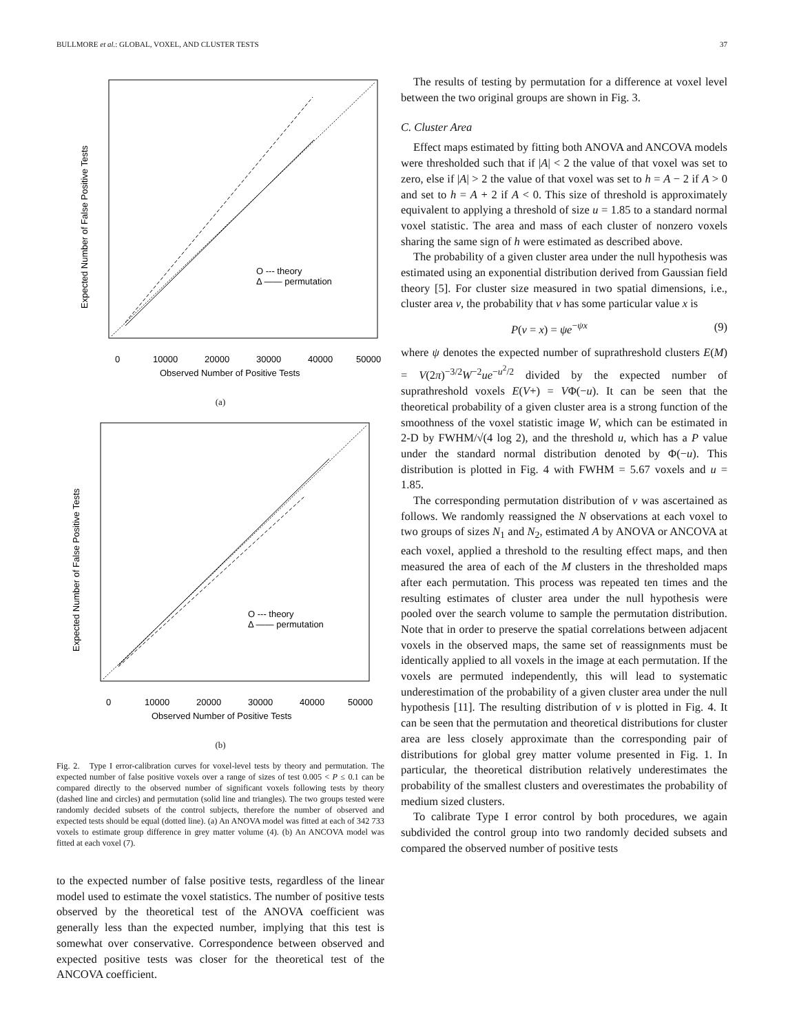BULLMORE et al.: GLOBAL, VOXEL, AND CLUSTER TESTS 37
O --- theory
Δ —— permutation
0
10000
20000
30000
40000
50000
Observed Number of Positive Tests
Expected Number of False Positive Tests
(a)
O --- theory
Δ —— permutation
0
10000
20000
30000
40000
50000
Observed Number of Positive Tests
Expected Number of False Positive Tests
(b)
Fig. 2. Type I error-calibration curves for voxel-level tests by theory and permutation. The expected number of false positive voxels over a range of sizes of test 0.005 < P ≤ 0.1 can be compared directly to the observed number of significant voxels following tests by theory (dashed line and circles) and permutation (solid line and triangles). The two groups tested were randomly decided subsets of the control subjects, therefore the number of observed and expected tests should be equal (dotted line). (a) An ANOVA model was fitted at each of 342 733 voxels to estimate group difference in grey matter volume (4). (b) An ANCOVA model was fitted at each voxel (7).
to the expected number of false positive tests, regardless of the linear model used to estimate the voxel statistics. The number of positive tests observed by the theoretical test of the ANOVA coefficient was generally less than the expected number, implying that this test is somewhat over conservative. Correspondence between observed and expected positive tests was closer for the theoretical test of the ANCOVA coefficient.
The results of testing by permutation for a difference at voxel level between the two original groups are shown in Fig. 3.
C. Cluster Area
Effect maps estimated by fitting both ANOVA and ANCOVA models were thresholded such that if |A| < 2 the value of that voxel was set to zero, else if |A| > 2 the value of that voxel was set to h = A − 2 if A > 0 and set to h = A + 2 if A < 0. This size of threshold is approximately equivalent to applying a threshold of size u = 1.85 to a standard normal voxel statistic. The area and mass of each cluster of nonzero voxels sharing the same sign of h were estimated as described above.
The probability of a given cluster area under the null hypothesis was estimated using an exponential distribution derived from Gaussian field theory [5]. For cluster size measured in two spatial dimensions, i.e., cluster area ν, the probability that ν has some particular value x is
P(ν = x) = ψe<sup>−ψx</sup> (9)
where ψ denotes the expected number of suprathreshold clusters E(M) = V(2π)<sup>−3/2</sup>W<sup>−2</sup>ue<sup>−u<sup>2</sup>/2</sup> divided by the expected number of suprathreshold voxels E(V+) = VΦ(−u). It can be seen that the theoretical probability of a given cluster area is a strong function of the smoothness of the voxel statistic image W, which can be estimated in 2-D by FWHM/√(4 log 2), and the threshold u, which has a P value under the standard normal distribution denoted by Φ(−u). This distribution is plotted in Fig. 4 with FWHM = 5.67 voxels and u = 1.85.
The corresponding permutation distribution of ν was ascertained as follows. We randomly reassigned the N observations at each voxel to two groups of sizes N<sub>1</sub> and N<sub>2</sub>, estimated A by ANOVA or ANCOVA at each voxel, applied a threshold to the resulting effect maps, and then measured the area of each of the M clusters in the thresholded maps after each permutation. This process was repeated ten times and the resulting estimates of cluster area under the null hypothesis were pooled over the search volume to sample the permutation distribution. Note that in order to preserve the spatial correlations between adjacent voxels in the observed maps, the same set of reassignments must be identically applied to all voxels in the image at each permutation. If the voxels are permuted independently, this will lead to systematic underestimation of the probability of a given cluster area under the null hypothesis [11]. The resulting distribution of ν is plotted in Fig. 4. It can be seen that the permutation and theoretical distributions for cluster area are less closely approximate than the corresponding pair of distributions for global grey matter volume presented in Fig. 1. In particular, the theoretical distribution relatively underestimates the probability of the smallest clusters and overestimates the probability of medium sized clusters.
To calibrate Type I error control by both procedures, we again subdivided the control group into two randomly decided subsets and compared the observed number of positive tests